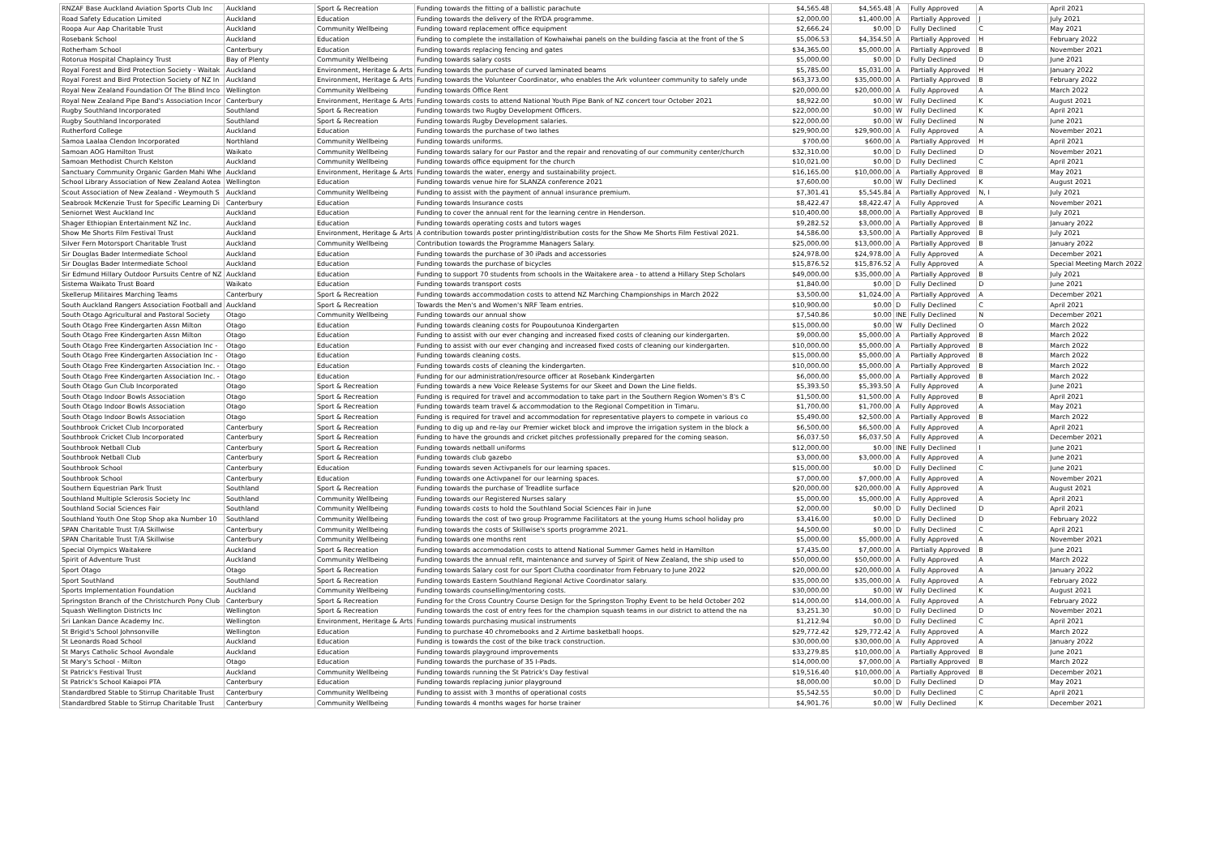| RNZAF Base Auckland Aviation Sports Club Inc | Auckland | Sport & Recreation | Funding towards the fitting of a ballistic parachute | $4,565.48 | $4,565.48 | A | Fully Approved | A | April 2021 |
| Road Safety Education Limited | Auckland | Education | Funding towards the delivery of the RYDA programme. | $2,000.00 | $1,400.00 | A | Partially Approved | J | July 2021 |
| Roopa Aur Aap Charitable Trust | Auckland | Community Wellbeing | Funding toward replacement office equipment | $2,666.24 | $0.00 | D | Fully Declined | C | May 2021 |
| Rosebank School | Auckland | Education | Funding to complete the installation of Kowhaiwhai panels on the building fascia at the front of the S | $5,006.53 | $4,354.50 | A | Partially Approved | H | February 2022 |
| Rotherham School | Canterbury | Education | Funding towards replacing fencing and gates | $34,365.00 | $5,000.00 | A | Partially Approved | B | November 2021 |
| Rotorua Hospital Chaplaincy Trust | Bay of Plenty | Community Wellbeing | Funding towards salary costs | $5,000.00 | $0.00 | D | Fully Declined | D | June 2021 |
| Royal Forest and Bird Protection Society - Waitak | Auckland | Environment, Heritage & Arts | Funding towards the purchase of curved laminated beams | $5,785.00 | $5,031.00 | A | Partially Approved | H | January 2022 |
| Royal Forest and Bird Protection Society of NZ In | Auckland | Environment, Heritage & Arts | Funding towards the Volunteer Coordinator, who enables the Ark volunteer community to safely unde | $63,373.00 | $35,000.00 | A | Partially Approved | B | February 2022 |
| Royal New Zealand Foundation Of The Blind Inco | Wellington | Community Wellbeing | Funding towards Office Rent | $20,000.00 | $20,000.00 | A | Fully Approved | A | March 2022 |
| Royal New Zealand Pipe Band's Association Incor | Canterbury | Environment, Heritage & Arts | Funding towards costs to attend National Youth Pipe Bank of NZ concert tour October 2021 | $8,922.00 | $0.00 | W | Fully Declined | K | August 2021 |
| Rugby Southland Incorporated | Southland | Sport & Recreation | Funding towards two Rugby Development Officers. | $22,000.00 | $0.00 | W | Fully Declined | K | April 2021 |
| Rugby Southland Incorporated | Southland | Sport & Recreation | Funding towards Rugby Development salaries. | $22,000.00 | $0.00 | W | Fully Declined | N | June 2021 |
| Rutherford College | Auckland | Education | Funding towards the purchase of two lathes | $29,900.00 | $29,900.00 | A | Fully Approved | A | November 2021 |
| Samoa Laalaa Clendon Incorporated | Northland | Community Wellbeing | Funding towards uniforms. | $700.00 | $600.00 | A | Partially Approved | H | April 2021 |
| Samoan AOG Hamilton Trust | Waikato | Community Wellbeing | Funding towards salary for our Pastor and the repair and renovating of our community center/church | $32,310.00 | $0.00 | D | Fully Declined | D | November 2021 |
| Samoan Methodist Church Kelston | Auckland | Community Wellbeing | Funding towards office equipment for the church | $10,021.00 | $0.00 | D | Fully Declined | C | April 2021 |
| Sanctuary Community Organic Garden Mahi Whe | Auckland | Environment, Heritage & Arts | Funding towards the water, energy and sustainability project. | $16,165.00 | $10,000.00 | A | Partially Approved | B | May 2021 |
| School Library Association of New Zealand Aotea | Wellington | Education | Funding towards venue hire for SLANZA conference 2021 | $7,600.00 | $0.00 | W | Fully Declined | K | August 2021 |
| Scout Association of New Zealand - Weymouth S | Auckland | Community Wellbeing | Funding to assist with the payment of annual insurance premium. | $7,301.41 | $5,545.84 | A | Partially Approved | N, I | July 2021 |
| Seabrook McKenzie Trust for Specific Learning Di | Canterbury | Education | Funding towards Insurance costs | $8,422.47 | $8,422.47 | A | Fully Approved | A | November 2021 |
| Seniornet West Auckland Inc | Auckland | Education | Funding to cover the annual rent for the learning centre in Henderson. | $10,400.00 | $8,000.00 | A | Partially Approved | B | July 2021 |
| Shager Ethiopian Entertainment NZ Inc. | Auckland | Education | Funding towards operating costs and tutors wages | $9,282.52 | $3,000.00 | A | Partially Approved | B | January 2022 |
| Show Me Shorts Film Festival Trust | Auckland | Environment, Heritage & Arts | A contribution towards poster printing/distribution costs for the Show Me Shorts Film Festival 2021. | $4,586.00 | $3,500.00 | A | Partially Approved | B | July 2021 |
| Silver Fern Motorsport Charitable Trust | Auckland | Community Wellbeing | Contribution towards the Programme Managers Salary. | $25,000.00 | $13,000.00 | A | Partially Approved | B | January 2022 |
| Sir Douglas Bader Intermediate School | Auckland | Education | Funding towards the purchase of 30 iPads and accessories | $24,978.00 | $24,978.00 | A | Fully Approved | A | December 2021 |
| Sir Douglas Bader Intermediate School | Auckland | Education | Funding towards the purchase of bicycles | $15,876.52 | $15,876.52 | A | Fully Approved | A | Special Meeting March 2022 |
| Sir Edmund Hillary Outdoor Pursuits Centre of NZ | Auckland | Education | Funding to support 70 students from schools in the Waitakere area - to attend a Hillary Step Scholars | $49,000.00 | $35,000.00 | A | Partially Approved | B | July 2021 |
| Sistema Waikato Trust Board | Waikato | Education | Funding towards transport costs | $1,840.00 | $0.00 | D | Fully Declined | D | June 2021 |
| Skellerup Militaires Marching Teams | Canterbury | Sport & Recreation | Funding towards accommodation costs to attend NZ Marching Championships in March 2022 | $3,500.00 | $1,024.00 | A | Partially Approved | A | December 2021 |
| South Auckland Rangers Association Football and | Auckland | Sport & Recreation | Towards the Men's and Women's NRF Team entries. | $10,900.00 | $0.00 | D | Fully Declined | C | April 2021 |
| South Otago Agricultural and Pastoral Society | Otago | Community Wellbeing | Funding towards our annual show | $7,540.86 | $0.00 | INE | Fully Declined | N | December 2021 |
| South Otago Free Kindergarten Assn Milton | Otago | Education | Funding towards cleaning costs for Poupoutunoa Kindergarten | $15,000.00 | $0.00 | W | Fully Declined | O | March 2022 |
| South Otago Free Kindergarten Assn Milton | Otago | Education | Funding to assist with our ever changing and increased fixed costs of cleaning our kindergarten. | $9,000.00 | $5,000.00 | A | Partially Approved | B | March 2022 |
| South Otago Free Kindergarten Association Inc - | Otago | Education | Funding to assist with our ever changing and increased fixed costs of cleaning our kindergarten. | $10,000.00 | $5,000.00 | A | Partially Approved | B | March 2022 |
| South Otago Free Kindergarten Association Inc - | Otago | Education | Funding towards cleaning costs. | $15,000.00 | $5,000.00 | A | Partially Approved | B | March 2022 |
| South Otago Free Kindergarten Association Inc. - | Otago | Education | Funding towards costs of cleaning the kindergarten. | $10,000.00 | $5,000.00 | A | Partially Approved | B | March 2022 |
| South Otago Free Kindergarten Association Inc. - | Otago | Education | Funding for our administration/resource officer at Rosebank Kindergarten | $6,000.00 | $5,000.00 | A | Partially Approved | B | March 2022 |
| South Otago Gun Club Incorporated | Otago | Sport & Recreation | Funding towards a new Voice Release Systems for our Skeet and Down the Line fields. | $5,393.50 | $5,393.50 | A | Fully Approved | A | June 2021 |
| South Otago Indoor Bowls Association | Otago | Sport & Recreation | Funding is required for travel and accommodation to take part in the Southern Region Women's 8's C | $1,500.00 | $1,500.00 | A | Fully Approved | B | April 2021 |
| South Otago Indoor Bowls Association | Otago | Sport & Recreation | Funding towards team travel & accommodation to the Regional Competition in Timaru. | $1,700.00 | $1,700.00 | A | Fully Approved | A | May 2021 |
| South Otago Indoor Bowls Association | Otago | Sport & Recreation | Funding is required for travel and accommodation for representative players to compete in various co | $5,490.00 | $2,500.00 | A | Partially Approved | B | March 2022 |
| Southbrook Cricket Club Incorporated | Canterbury | Sport & Recreation | Funding to dig up and re-lay our Premier wicket block and improve the irrigation system in the block a | $6,500.00 | $6,500.00 | A | Fully Approved | A | April 2021 |
| Southbrook Cricket Club Incorporated | Canterbury | Sport & Recreation | Funding to have the grounds and cricket pitches professionally prepared for the coming season. | $6,037.50 | $6,037.50 | A | Fully Approved | A | December 2021 |
| Southbrook Netball Club | Canterbury | Sport & Recreation | Funding towards netball uniforms | $12,000.00 | $0.00 | INE | Fully Declined | I | June 2021 |
| Southbrook Netball Club | Canterbury | Sport & Recreation | Funding towards club gazebo | $3,000.00 | $3,000.00 | A | Fully Approved | A | June 2021 |
| Southbrook School | Canterbury | Education | Funding towards seven Activpanels for our learning spaces. | $15,000.00 | $0.00 | D | Fully Declined | C | June 2021 |
| Southbrook School | Canterbury | Education | Funding towards one Activpanel for our learning spaces. | $7,000.00 | $7,000.00 | A | Fully Approved | A | November 2021 |
| Southern Equestrian Park Trust | Southland | Sport & Recreation | Funding towards the purchase of Treadlite surface | $20,000.00 | $20,000.00 | A | Fully Approved | A | August 2021 |
| Southland Multiple Sclerosis Society Inc | Southland | Community Wellbeing | Funding towards our Registered Nurses salary | $5,000.00 | $5,000.00 | A | Fully Approved | A | April 2021 |
| Southland Social Sciences Fair | Southland | Community Wellbeing | Funding towards costs to hold the Southland Social Sciences Fair in June | $2,000.00 | $0.00 | D | Fully Declined | D | April 2021 |
| Southland Youth One Stop Shop aka Number 10 | Southland | Community Wellbeing | Funding towards the cost of two group Programme Facilitators at the young Hums school holiday pro | $3,416.00 | $0.00 | D | Fully Declined | D | February 2022 |
| SPAN Charitable Trust T/A Skillwise | Canterbury | Community Wellbeing | Funding towards the costs of Skillwise's sports programme 2021. | $4,500.00 | $0.00 | D | Fully Declined | C | April 2021 |
| SPAN Charitable Trust T/A Skillwise | Canterbury | Community Wellbeing | Funding towards one months rent | $5,000.00 | $5,000.00 | A | Fully Approved | A | November 2021 |
| Special Olympics Waitakere | Auckland | Sport & Recreation | Funding towards accommodation costs to attend National Summer Games held in Hamilton | $7,435.00 | $7,000.00 | A | Partially Approved | B | June 2021 |
| Spirit of Adventure Trust | Auckland | Community Wellbeing | Funding towards the annual refit, maintenance and survey of Spirit of New Zealand, the ship used to | $50,000.00 | $50,000.00 | A | Fully Approved | A | March 2022 |
| Sport Otago | Otago | Sport & Recreation | Funding towards Salary cost for our Sport Clutha coordinator from February to June 2022 | $20,000.00 | $20,000.00 | A | Fully Approved | A | January 2022 |
| Sport Southland | Southland | Sport & Recreation | Funding towards Eastern Southland Regional Active Coordinator salary. | $35,000.00 | $35,000.00 | A | Fully Approved | A | February 2022 |
| Sports Implementation Foundation | Auckland | Community Wellbeing | Funding towards counselling/mentoring costs. | $30,000.00 | $0.00 | W | Fully Declined | K | August 2021 |
| Springston Branch of the Christchurch Pony Club | Canterbury | Sport & Recreation | Funding for the Cross Country Course Design for the Springston Trophy Event to be held October 202 | $14,000.00 | $14,000.00 | A | Fully Approved | A | February 2022 |
| Squash Wellington Districts Inc | Wellington | Sport & Recreation | Funding towards the cost of entry fees for the champion squash teams in our district to attend the na | $3,251.30 | $0.00 | D | Fully Declined | D | November 2021 |
| Sri Lankan Dance Academy Inc. | Wellington | Environment, Heritage & Arts | Funding towards purchasing musical instruments | $1,212.94 | $0.00 | D | Fully Declined | C | April 2021 |
| St Brigid's School Johnsonville | Wellington | Education | Funding to purchase 40 chromebooks and 2 Airtime basketball hoops. | $29,772.42 | $29,772.42 | A | Fully Approved | A | March 2022 |
| St Leonards Road School | Auckland | Education | Funding is towards the cost of the bike track construction. | $30,000.00 | $30,000.00 | A | Fully Approved | A | January 2022 |
| St Marys Catholic School Avondale | Auckland | Education | Funding towards playground improvements | $33,279.85 | $10,000.00 | A | Partially Approved | B | June 2021 |
| St Mary's School - Milton | Otago | Education | Funding towards the purchase of 35 I-Pads. | $14,000.00 | $7,000.00 | A | Partially Approved | B | March 2022 |
| St Patrick's Festival Trust | Auckland | Community Wellbeing | Funding towards running the St Patrick's Day festival | $19,516.40 | $10,000.00 | A | Partially Approved | B | December 2021 |
| St Patrick's School Kaiapoi PTA | Canterbury | Education | Funding towards replacing junior playground | $8,000.00 | $0.00 | D | Fully Declined | D | May 2021 |
| Standardbred Stable to Stirrup Charitable Trust | Canterbury | Community Wellbeing | Funding to assist with 3 months of operational costs | $5,542.55 | $0.00 | D | Fully Declined | C | April 2021 |
| Standardbred Stable to Stirrup Charitable Trust | Canterbury | Community Wellbeing | Funding towards 4 months wages for horse trainer | $4,901.76 | $0.00 | W | Fully Declined | K | December 2021 |